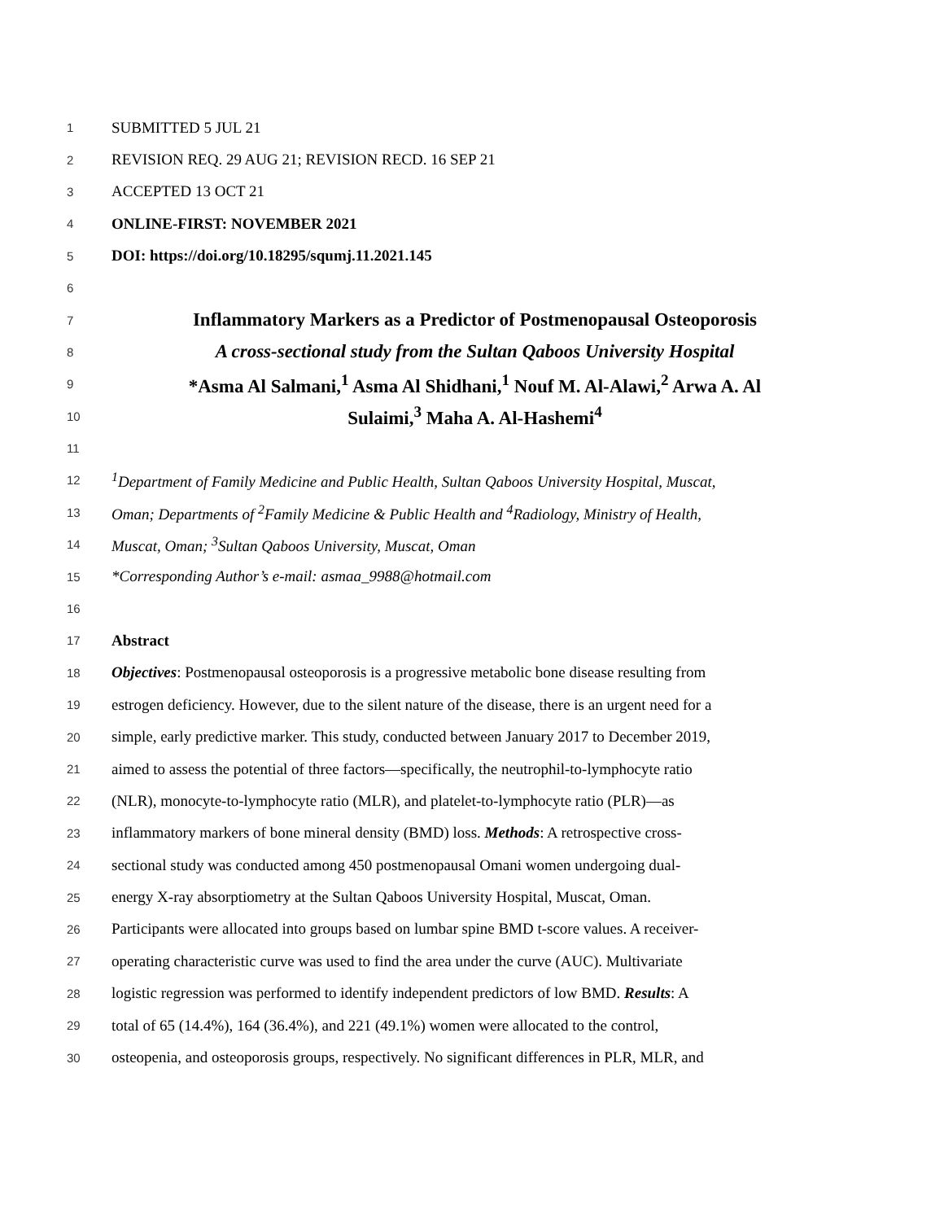1 SUBMITTED 5 JUL 21
2 REVISION REQ. 29 AUG 21; REVISION RECD. 16 SEP 21
3 ACCEPTED 13 OCT 21
4 ONLINE-FIRST: NOVEMBER 2021
5 DOI: https://doi.org/10.18295/squmj.11.2021.145
6
7 Inflammatory Markers as a Predictor of Postmenopausal Osteoporosis
8 A cross-sectional study from the Sultan Qaboos University Hospital
9 *Asma Al Salmani,<sup>1</sup> Asma Al Shidhani,<sup>1</sup> Nouf M. Al-Alawi,<sup>2</sup> Arwa A. Al
10 Sulaimi,<sup>3</sup> Maha A. Al-Hashemi<sup>4</sup>
11
12<sup>1</sup>Department of Family Medicine and Public Health, Sultan Qaboos University Hospital, Muscat,
13 Oman; Departments of <sup>2</sup>Family Medicine & Public Health and <sup>4</sup>Radiology, Ministry of Health,
14 Muscat, Oman; <sup>3</sup>Sultan Qaboos University, Muscat, Oman
15 *Corresponding Author’s e-mail: asmaa_9988@hotmail.com
16
17 Abstract
18 Objectives: Postmenopausal osteoporosis is a progressive metabolic bone disease resulting from
19 estrogen deficiency. However, due to the silent nature of the disease, there is an urgent need for a
20 simple, early predictive marker. This study, conducted between January 2017 to December 2019,
21 aimed to assess the potential of three factors—specifically, the neutrophil-to-lymphocyte ratio
22 (NLR), monocyte-to-lymphocyte ratio (MLR), and platelet-to-lymphocyte ratio (PLR)—as
23 inflammatory markers of bone mineral density (BMD) loss. Methods: A retrospective cross-
24 sectional study was conducted among 450 postmenopausal Omani women undergoing dual-
25 energy X-ray absorptiometry at the Sultan Qaboos University Hospital, Muscat, Oman.
26 Participants were allocated into groups based on lumbar spine BMD t-score values. A receiver-
27 operating characteristic curve was used to find the area under the curve (AUC). Multivariate
28 logistic regression was performed to identify independent predictors of low BMD. Results: A
29 total of 65 (14.4%), 164 (36.4%), and 221 (49.1%) women were allocated to the control,
30 osteopenia, and osteoporosis groups, respectively. No significant differences in PLR, MLR, and